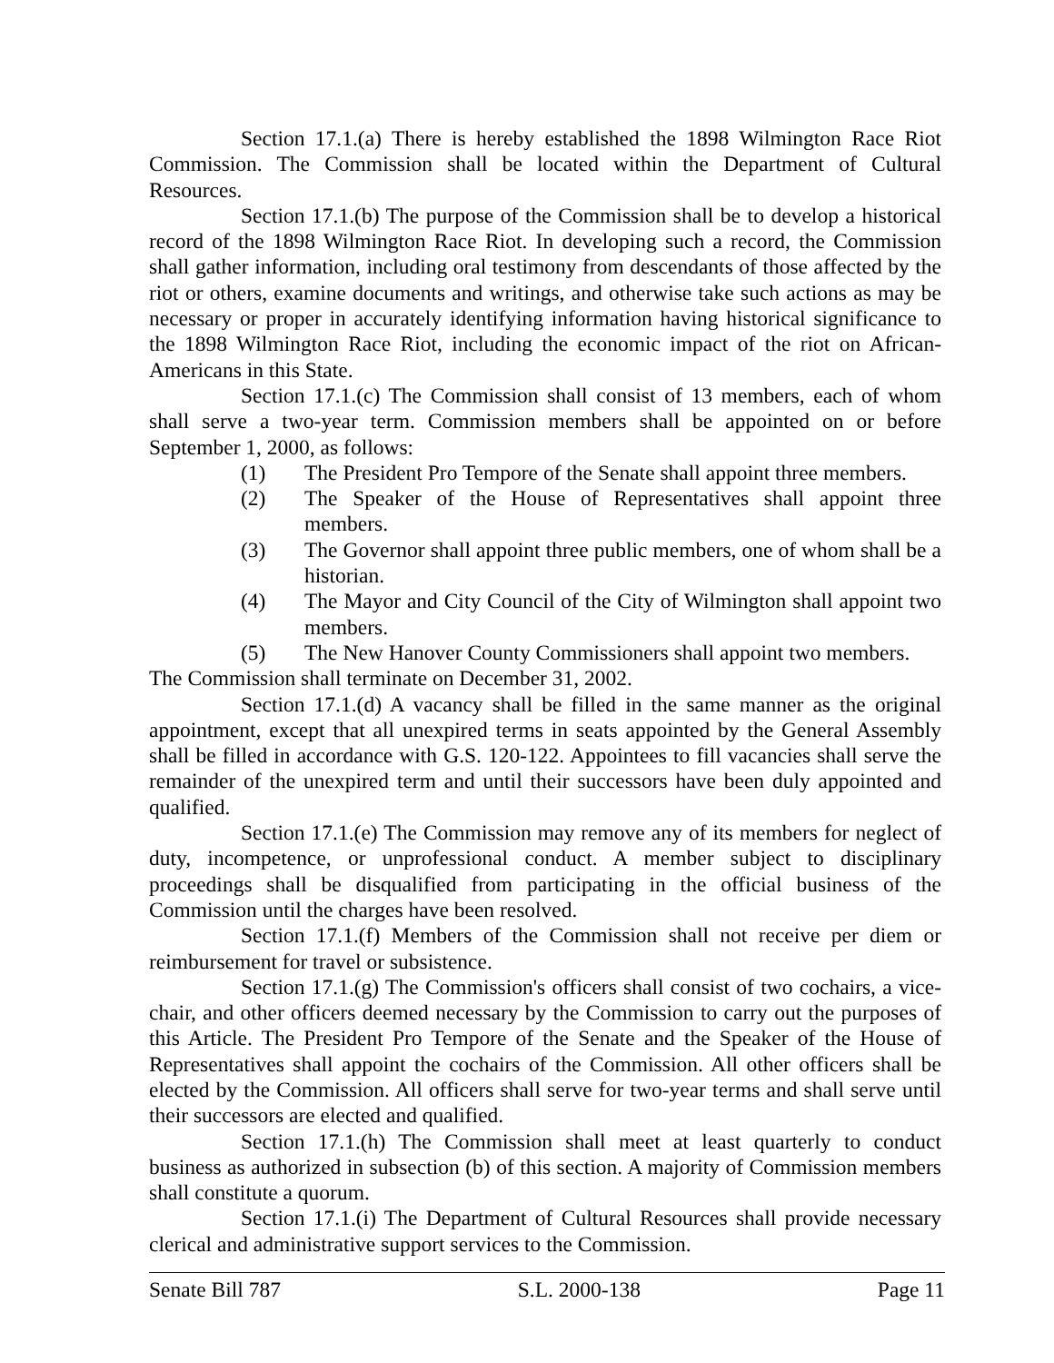Section 17.1.(a) There is hereby established the 1898 Wilmington Race Riot Commission. The Commission shall be located within the Department of Cultural Resources.
Section 17.1.(b) The purpose of the Commission shall be to develop a historical record of the 1898 Wilmington Race Riot. In developing such a record, the Commission shall gather information, including oral testimony from descendants of those affected by the riot or others, examine documents and writings, and otherwise take such actions as may be necessary or proper in accurately identifying information having historical significance to the 1898 Wilmington Race Riot, including the economic impact of the riot on African-Americans in this State.
Section 17.1.(c) The Commission shall consist of 13 members, each of whom shall serve a two-year term. Commission members shall be appointed on or before September 1, 2000, as follows:
(1) The President Pro Tempore of the Senate shall appoint three members.
(2) The Speaker of the House of Representatives shall appoint three members.
(3) The Governor shall appoint three public members, one of whom shall be a historian.
(4) The Mayor and City Council of the City of Wilmington shall appoint two members.
(5) The New Hanover County Commissioners shall appoint two members.
The Commission shall terminate on December 31, 2002.
Section 17.1.(d) A vacancy shall be filled in the same manner as the original appointment, except that all unexpired terms in seats appointed by the General Assembly shall be filled in accordance with G.S. 120-122. Appointees to fill vacancies shall serve the remainder of the unexpired term and until their successors have been duly appointed and qualified.
Section 17.1.(e) The Commission may remove any of its members for neglect of duty, incompetence, or unprofessional conduct. A member subject to disciplinary proceedings shall be disqualified from participating in the official business of the Commission until the charges have been resolved.
Section 17.1.(f) Members of the Commission shall not receive per diem or reimbursement for travel or subsistence.
Section 17.1.(g) The Commission's officers shall consist of two cochairs, a vice-chair, and other officers deemed necessary by the Commission to carry out the purposes of this Article. The President Pro Tempore of the Senate and the Speaker of the House of Representatives shall appoint the cochairs of the Commission. All other officers shall be elected by the Commission. All officers shall serve for two-year terms and shall serve until their successors are elected and qualified.
Section 17.1.(h) The Commission shall meet at least quarterly to conduct business as authorized in subsection (b) of this section. A majority of Commission members shall constitute a quorum.
Section 17.1.(i) The Department of Cultural Resources shall provide necessary clerical and administrative support services to the Commission.
Senate Bill 787 S.L. 2000-138 Page 11